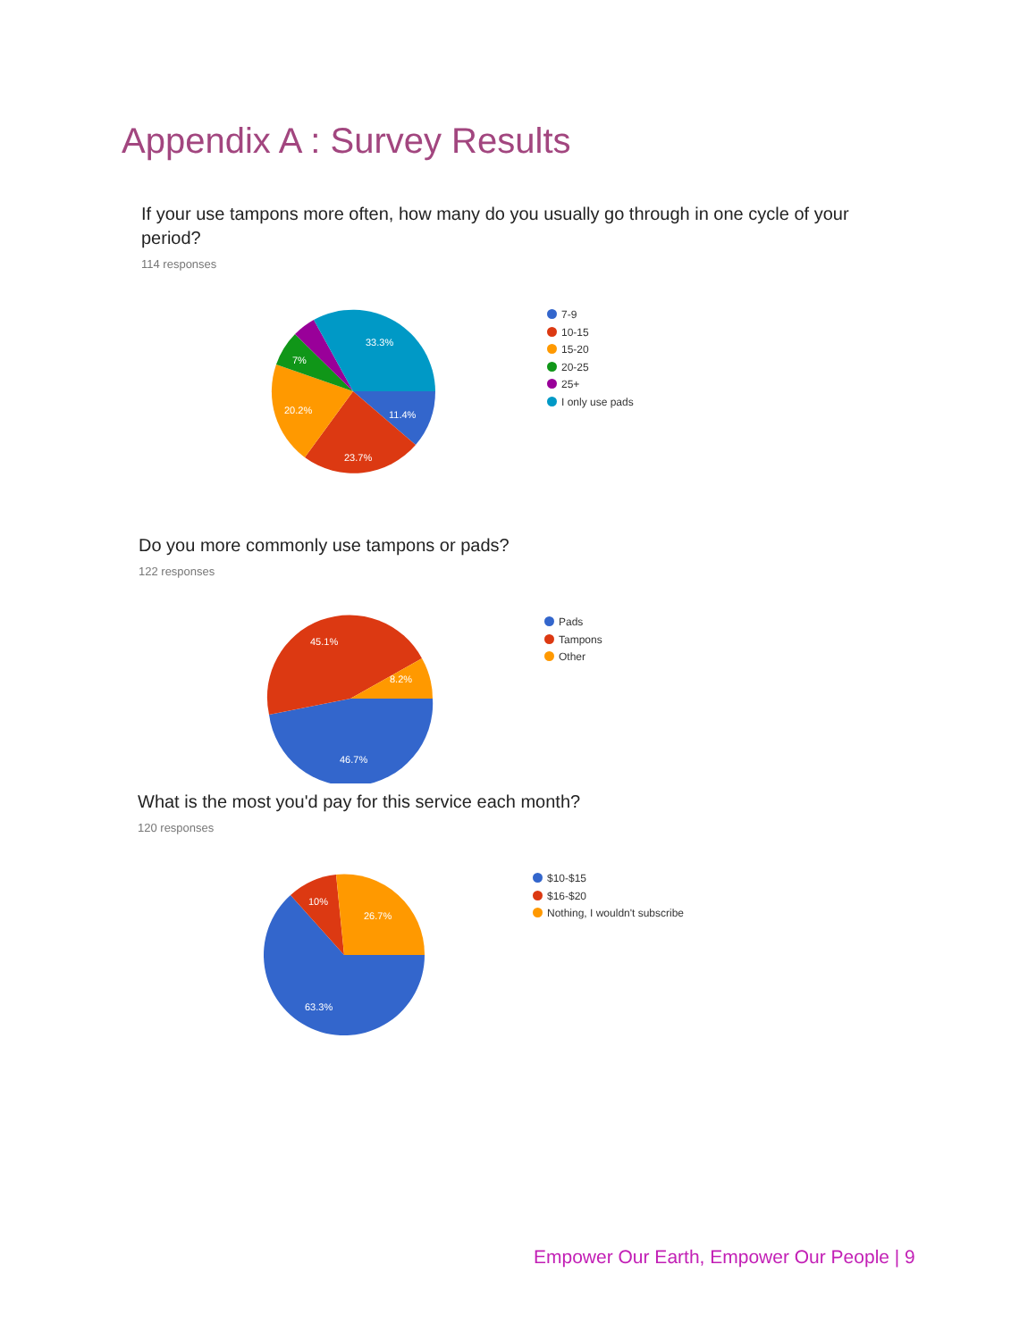Appendix A : Survey Results
If your use tampons more often, how many do you usually go through in one cycle of your period?
114 responses
33.3%
7%
20.2%
11.4%
23.7%
7-9
10-15
15-20
20-25
25+
I only use pads
Do you more commonly use tampons or pads?
122 responses
45.1%
8.2%
46.7%
Pads
Tampons
Other
What is the most you'd pay for this service each month?
120 responses
10%
26.7%
63.3%
$10-$15
$16-$20
Nothing, I wouldn't subscribe
Empower Our Earth, Empower Our People | 9